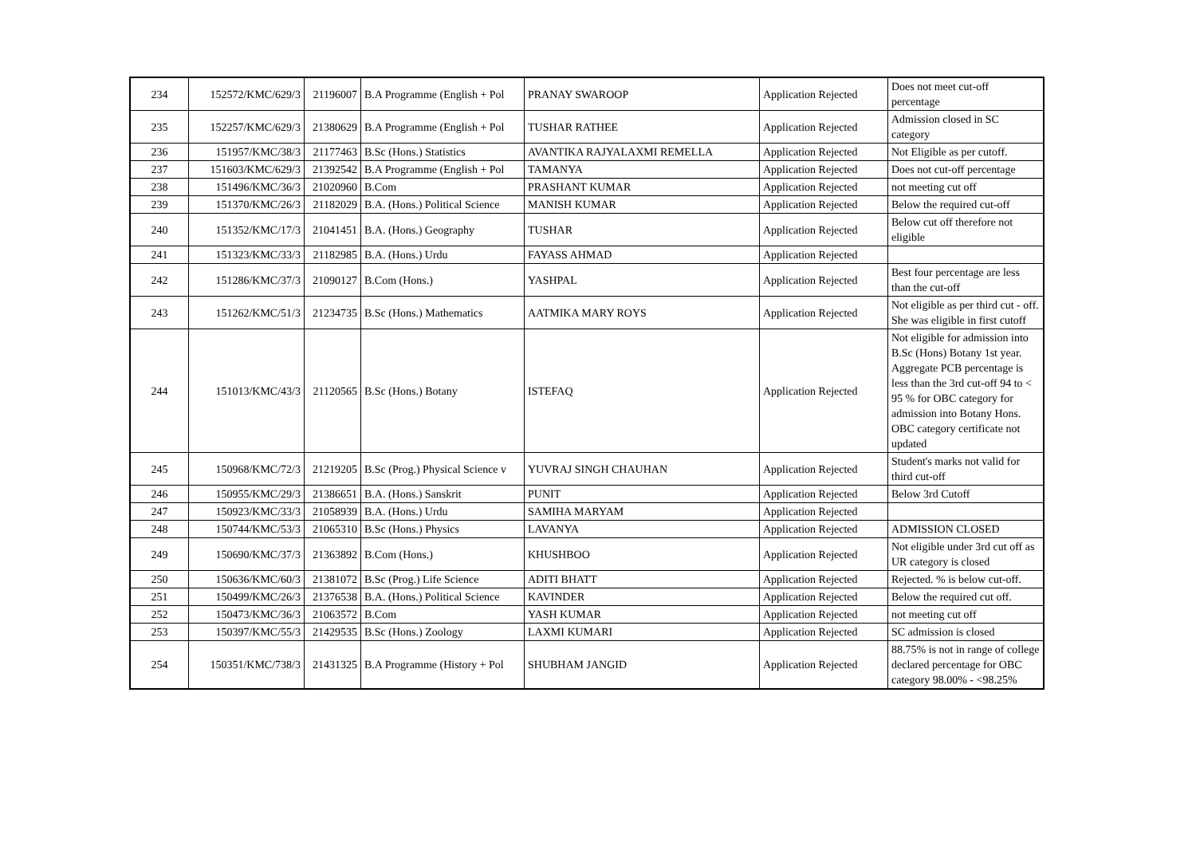| 234 | 152572/KMC/629/3 | 21196007 | B.A Programme (English + Pol | PRANAY SWAROOP | Application Rejected | Does not meet cut-off percentage |
| 235 | 152257/KMC/629/3 | 21380629 | B.A Programme (English + Pol | TUSHAR RATHEE | Application Rejected | Admission closed in SC category |
| 236 | 151957/KMC/38/3 | 21177463 | B.Sc (Hons.) Statistics | AVANTIKA RAJYALAXMI REMELLA | Application Rejected | Not Eligible as per cutoff. |
| 237 | 151603/KMC/629/3 | 21392542 | B.A Programme (English + Pol | TAMANYA | Application Rejected | Does not cut-off percentage |
| 238 | 151496/KMC/36/3 | 21020960 | B.Com | PRASHANT KUMAR | Application Rejected | not meeting cut off |
| 239 | 151370/KMC/26/3 | 21182029 | B.A. (Hons.) Political Science | MANISH KUMAR | Application Rejected | Below the required cut-off |
| 240 | 151352/KMC/17/3 | 21041451 | B.A. (Hons.) Geography | TUSHAR | Application Rejected | Below cut off therefore not eligible |
| 241 | 151323/KMC/33/3 | 21182985 | B.A. (Hons.) Urdu | FAYASS AHMAD | Application Rejected | |
| 242 | 151286/KMC/37/3 | 21090127 | B.Com (Hons.) | YASHPAL | Application Rejected | Best four percentage are less than the cut-off |
| 243 | 151262/KMC/51/3 | 21234735 | B.Sc (Hons.) Mathematics | AATMIKA MARY ROYS | Application Rejected | Not eligible as per third cut - off. She was eligible in first cutoff |
| 244 | 151013/KMC/43/3 | 21120565 | B.Sc (Hons.) Botany | ISTEFAQ | Application Rejected | Not eligible for admission into B.Sc (Hons) Botany 1st year. Aggregate PCB percentage is less than the 3rd cut-off 94 to < 95 % for OBC category for admission into Botany Hons. OBC category certificate not updated |
| 245 | 150968/KMC/72/3 | 21219205 | B.Sc (Prog.) Physical Science v | YUVRAJ SINGH CHAUHAN | Application Rejected | Student's marks not valid for third cut-off |
| 246 | 150955/KMC/29/3 | 21386651 | B.A. (Hons.) Sanskrit | PUNIT | Application Rejected | Below 3rd Cutoff |
| 247 | 150923/KMC/33/3 | 21058939 | B.A. (Hons.) Urdu | SAMIHA MARYAM | Application Rejected | |
| 248 | 150744/KMC/53/3 | 21065310 | B.Sc (Hons.) Physics | LAVANYA | Application Rejected | ADMISSION CLOSED |
| 249 | 150690/KMC/37/3 | 21363892 | B.Com (Hons.) | KHUSHBOO | Application Rejected | Not eligible under 3rd cut off as UR category is closed |
| 250 | 150636/KMC/60/3 | 21381072 | B.Sc (Prog.) Life Science | ADITI BHATT | Application Rejected | Rejected. % is below cut-off. |
| 251 | 150499/KMC/26/3 | 21376538 | B.A. (Hons.) Political Science | KAVINDER | Application Rejected | Below the required cut off. |
| 252 | 150473/KMC/36/3 | 21063572 | B.Com | YASH KUMAR | Application Rejected | not meeting cut off |
| 253 | 150397/KMC/55/3 | 21429535 | B.Sc (Hons.) Zoology | LAXMI KUMARI | Application Rejected | SC admission is closed |
| 254 | 150351/KMC/738/3 | 21431325 | B.A Programme (History + Pol | SHUBHAM JANGID | Application Rejected | 88.75% is not in range of college declared percentage for OBC category 98.00% - <98.25% |